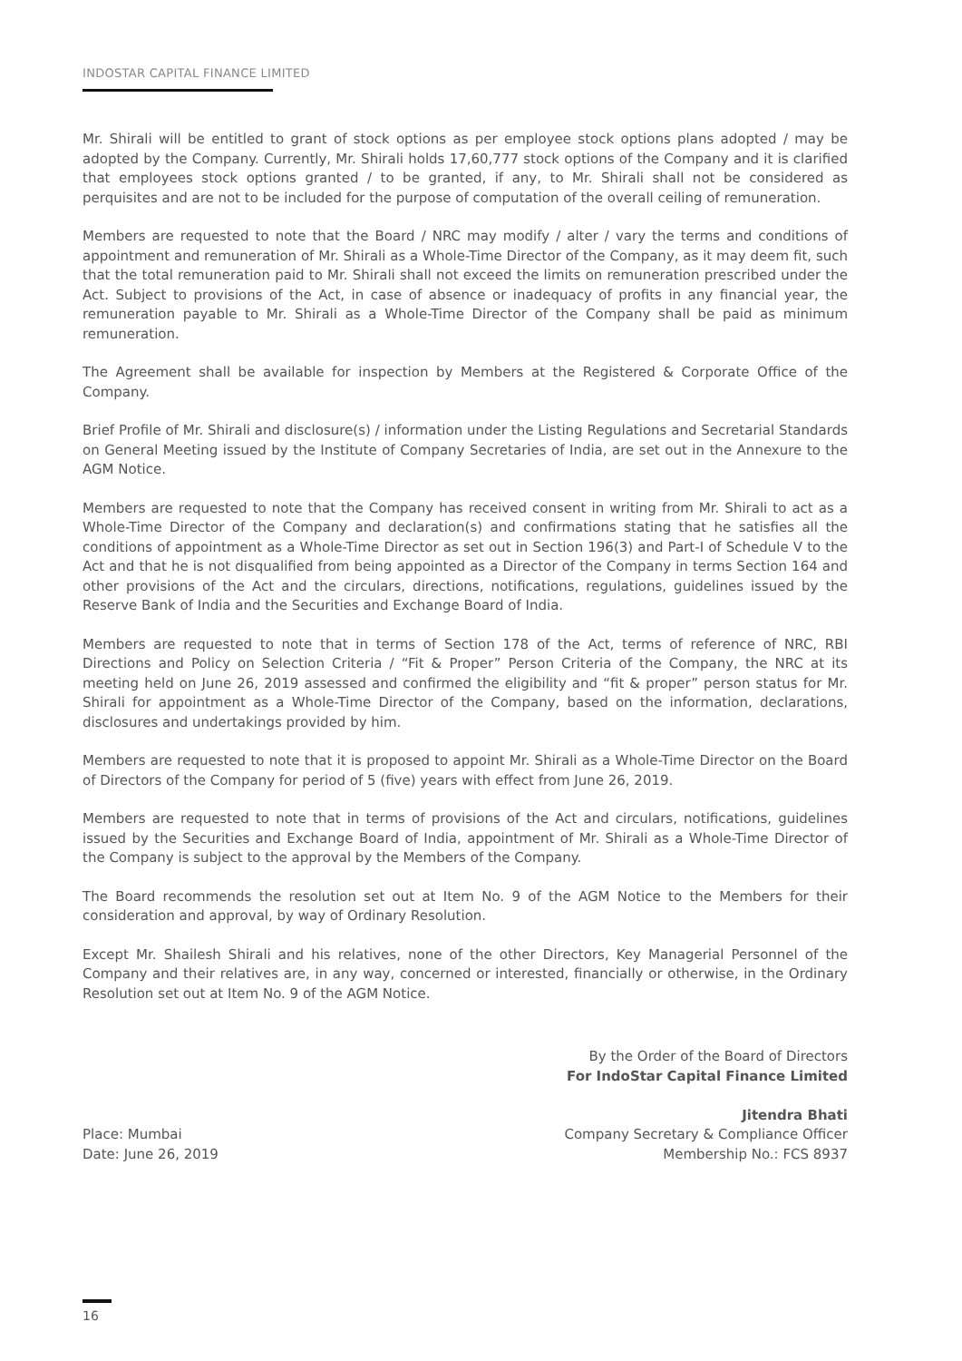INDOSTAR CAPITAL FINANCE LIMITED
Mr. Shirali will be entitled to grant of stock options as per employee stock options plans adopted / may be adopted by the Company. Currently, Mr. Shirali holds 17,60,777 stock options of the Company and it is clarified that employees stock options granted / to be granted, if any, to Mr. Shirali shall not be considered as perquisites and are not to be included for the purpose of computation of the overall ceiling of remuneration.
Members are requested to note that the Board / NRC may modify / alter / vary the terms and conditions of appointment and remuneration of Mr. Shirali as a Whole-Time Director of the Company, as it may deem fit, such that the total remuneration paid to Mr. Shirali shall not exceed the limits on remuneration prescribed under the Act. Subject to provisions of the Act, in case of absence or inadequacy of profits in any financial year, the remuneration payable to Mr. Shirali as a Whole-Time Director of the Company shall be paid as minimum remuneration.
The Agreement shall be available for inspection by Members at the Registered & Corporate Office of the Company.
Brief Profile of Mr. Shirali and disclosure(s) / information under the Listing Regulations and Secretarial Standards on General Meeting issued by the Institute of Company Secretaries of India, are set out in the Annexure to the AGM Notice.
Members are requested to note that the Company has received consent in writing from Mr. Shirali to act as a Whole-Time Director of the Company and declaration(s) and confirmations stating that he satisfies all the conditions of appointment as a Whole-Time Director as set out in Section 196(3) and Part-I of Schedule V to the Act and that he is not disqualified from being appointed as a Director of the Company in terms Section 164 and other provisions of the Act and the circulars, directions, notifications, regulations, guidelines issued by the Reserve Bank of India and the Securities and Exchange Board of India.
Members are requested to note that in terms of Section 178 of the Act, terms of reference of NRC, RBI Directions and Policy on Selection Criteria / “Fit & Proper” Person Criteria of the Company, the NRC at its meeting held on June 26, 2019 assessed and confirmed the eligibility and “fit & proper” person status for Mr. Shirali for appointment as a Whole-Time Director of the Company, based on the information, declarations, disclosures and undertakings provided by him.
Members are requested to note that it is proposed to appoint Mr. Shirali as a Whole-Time Director on the Board of Directors of the Company for period of 5 (five) years with effect from June 26, 2019.
Members are requested to note that in terms of provisions of the Act and circulars, notifications, guidelines issued by the Securities and Exchange Board of India, appointment of Mr. Shirali as a Whole-Time Director of the Company is subject to the approval by the Members of the Company.
The Board recommends the resolution set out at Item No. 9 of the AGM Notice to the Members for their consideration and approval, by way of Ordinary Resolution.
Except Mr. Shailesh Shirali and his relatives, none of the other Directors, Key Managerial Personnel of the Company and their relatives are, in any way, concerned or interested, financially or otherwise, in the Ordinary Resolution set out at Item No. 9 of the AGM Notice.
By the Order of the Board of Directors
For IndoStar Capital Finance Limited
Jitendra Bhati
Place: Mumbai Company Secretary & Compliance Officer
Date: June 26, 2019 Membership No.: FCS 8937
16